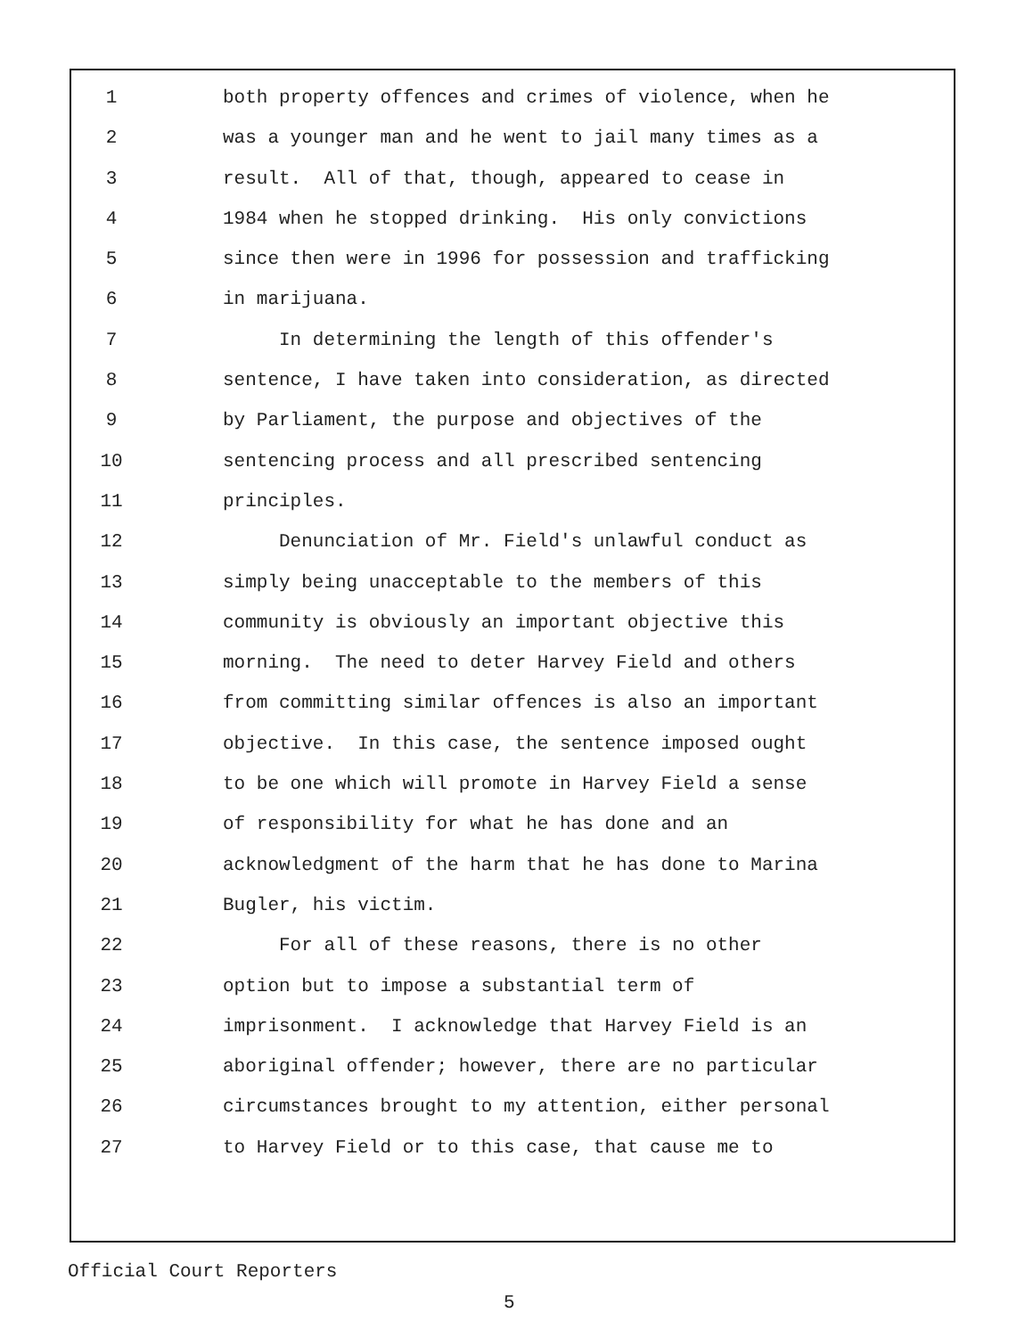1 both property offences and crimes of violence, when he
2 was a younger man and he went to jail many times as a
3 result. All of that, though, appeared to cease in
4 1984 when he stopped drinking. His only convictions
5 since then were in 1996 for possession and trafficking
6 in marijuana.
7 In determining the length of this offender's
8 sentence, I have taken into consideration, as directed
9 by Parliament, the purpose and objectives of the
10 sentencing process and all prescribed sentencing
11 principles.
12 Denunciation of Mr. Field's unlawful conduct as
13 simply being unacceptable to the members of this
14 community is obviously an important objective this
15 morning. The need to deter Harvey Field and others
16 from committing similar offences is also an important
17 objective. In this case, the sentence imposed ought
18 to be one which will promote in Harvey Field a sense
19 of responsibility for what he has done and an
20 acknowledgment of the harm that he has done to Marina
21 Bugler, his victim.
22 For all of these reasons, there is no other
23 option but to impose a substantial term of
24 imprisonment. I acknowledge that Harvey Field is an
25 aboriginal offender; however, there are no particular
26 circumstances brought to my attention, either personal
27 to Harvey Field or to this case, that cause me to
Official Court Reporters
5